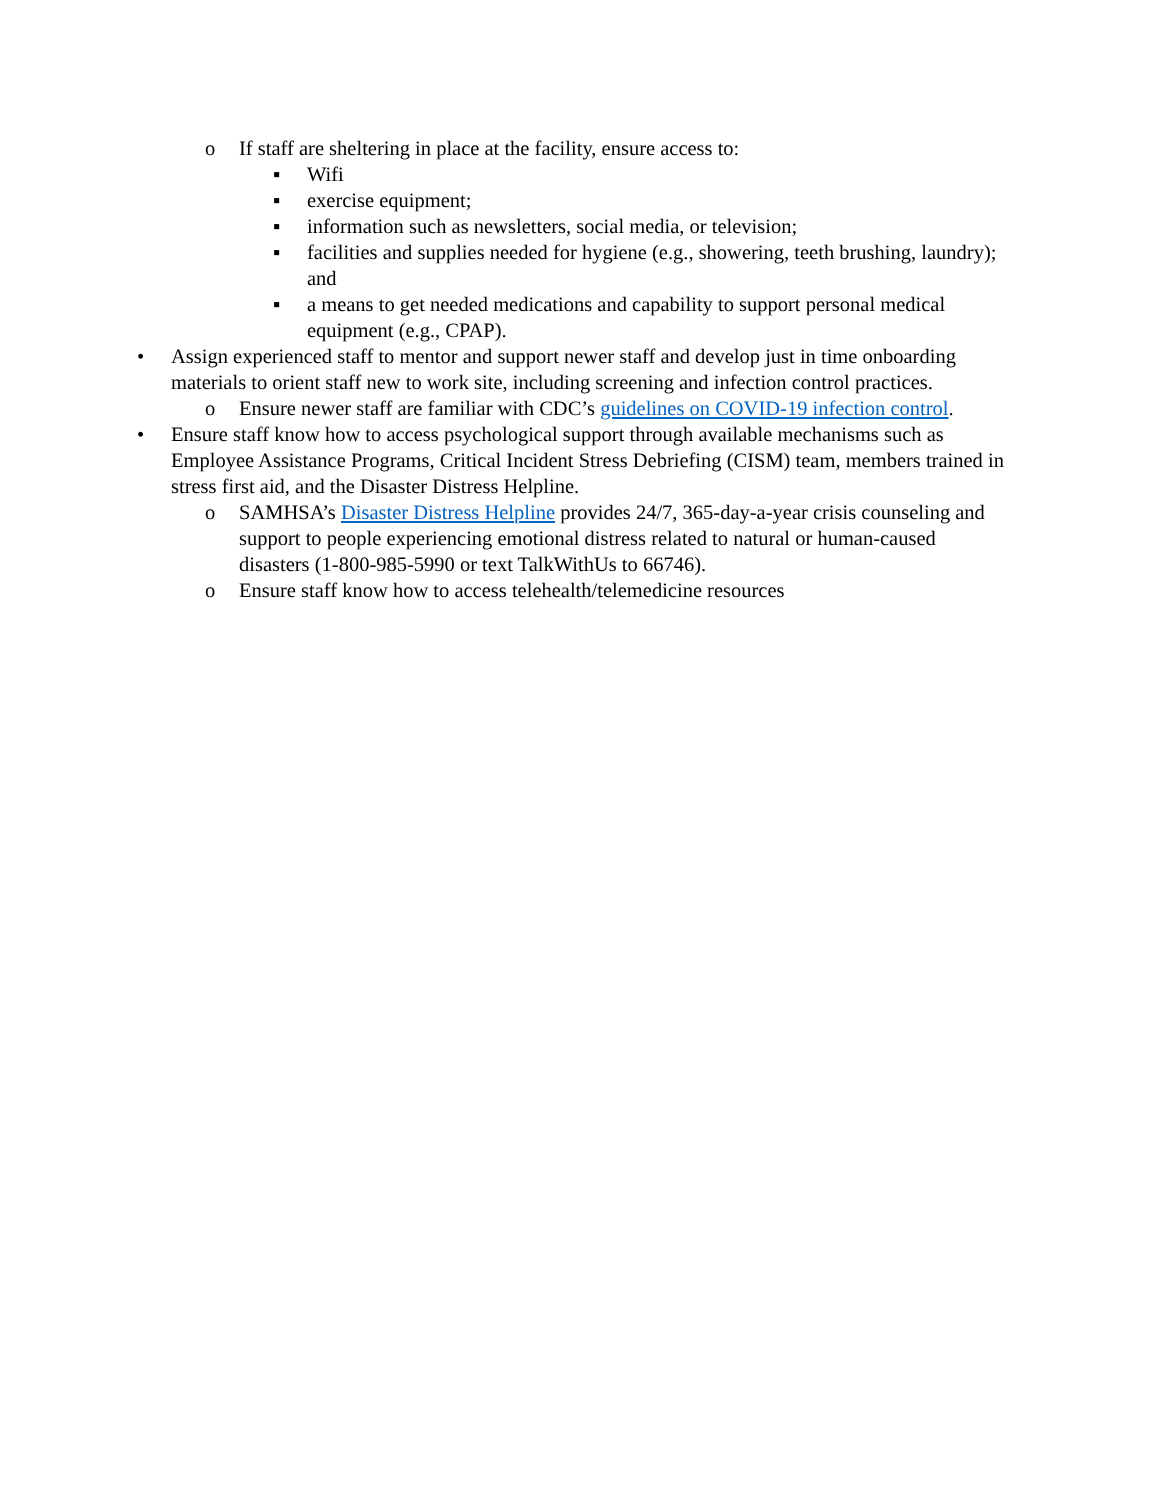o If staff are sheltering in place at the facility, ensure access to:
▪ Wifi
▪ exercise equipment;
▪ information such as newsletters, social media, or television;
▪ facilities and supplies needed for hygiene (e.g., showering, teeth brushing, laundry); and
▪ a means to get needed medications and capability to support personal medical equipment (e.g., CPAP).
• Assign experienced staff to mentor and support newer staff and develop just in time onboarding materials to orient staff new to work site, including screening and infection control practices.
o Ensure newer staff are familiar with CDC’s guidelines on COVID-19 infection control.
• Ensure staff know how to access psychological support through available mechanisms such as Employee Assistance Programs, Critical Incident Stress Debriefing (CISM) team, members trained in stress first aid, and the Disaster Distress Helpline.
o SAMHSA’s Disaster Distress Helpline provides 24/7, 365-day-a-year crisis counseling and support to people experiencing emotional distress related to natural or human-caused disasters (1-800-985-5990 or text TalkWithUs to 66746).
o Ensure staff know how to access telehealth/telemedicine resources